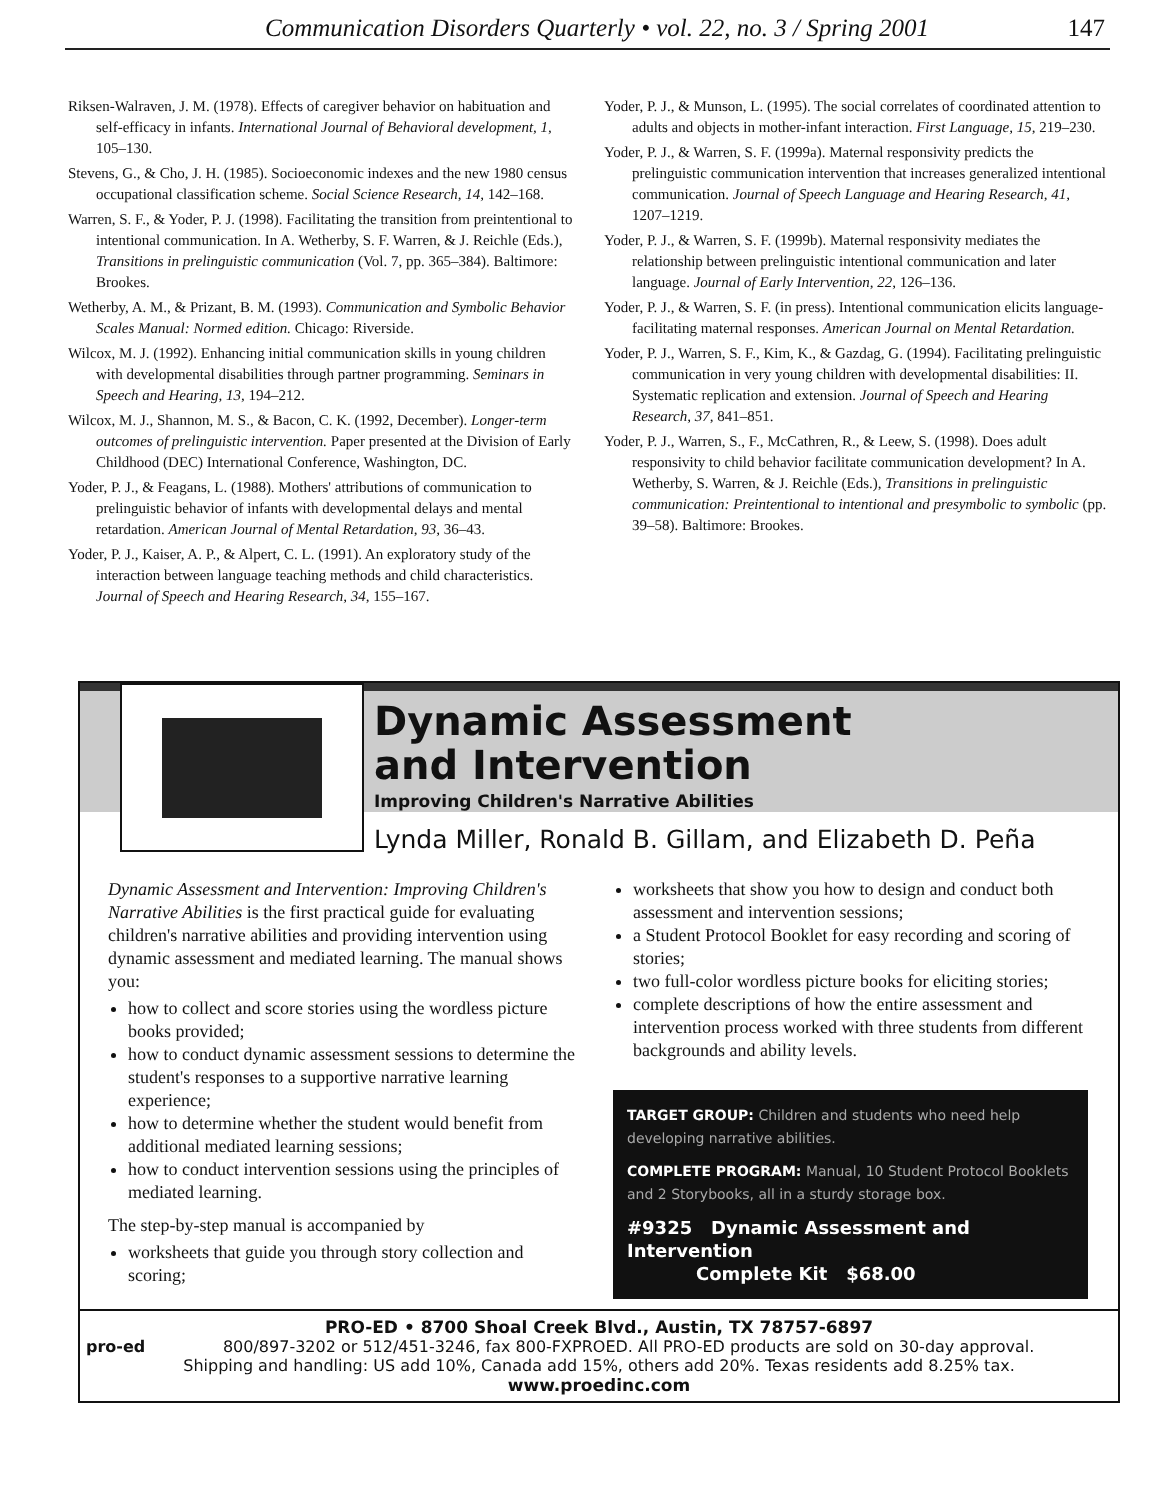Communication Disorders Quarterly • vol. 22, no. 3 / Spring 2001 147
Riksen-Walraven, J. M. (1978). Effects of caregiver behavior on habituation and self-efficacy in infants. International Journal of Behavioral development, 1, 105–130.
Stevens, G., & Cho, J. H. (1985). Socioeconomic indexes and the new 1980 census occupational classification scheme. Social Science Research, 14, 142–168.
Warren, S. F., & Yoder, P. J. (1998). Facilitating the transition from preintentional to intentional communication. In A. Wetherby, S. F. Warren, & J. Reichle (Eds.), Transitions in prelinguistic communication (Vol. 7, pp. 365–384). Baltimore: Brookes.
Wetherby, A. M., & Prizant, B. M. (1993). Communication and Symbolic Behavior Scales Manual: Normed edition. Chicago: Riverside.
Wilcox, M. J. (1992). Enhancing initial communication skills in young children with developmental disabilities through partner programming. Seminars in Speech and Hearing, 13, 194–212.
Wilcox, M. J., Shannon, M. S., & Bacon, C. K. (1992, December). Longer-term outcomes of prelinguistic intervention. Paper presented at the Division of Early Childhood (DEC) International Conference, Washington, DC.
Yoder, P. J., & Feagans, L. (1988). Mothers' attributions of communication to prelinguistic behavior of infants with developmental delays and mental retardation. American Journal of Mental Retardation, 93, 36–43.
Yoder, P. J., Kaiser, A. P., & Alpert, C. L. (1991). An exploratory study of the interaction between language teaching methods and child characteristics. Journal of Speech and Hearing Research, 34, 155–167.
Yoder, P. J., & Munson, L. (1995). The social correlates of coordinated attention to adults and objects in mother-infant interaction. First Language, 15, 219–230.
Yoder, P. J., & Warren, S. F. (1999a). Maternal responsivity predicts the prelinguistic communication intervention that increases generalized intentional communication. Journal of Speech Language and Hearing Research, 41, 1207–1219.
Yoder, P. J., & Warren, S. F. (1999b). Maternal responsivity mediates the relationship between prelinguistic intentional communication and later language. Journal of Early Intervention, 22, 126–136.
Yoder, P. J., & Warren, S. F. (in press). Intentional communication elicits language-facilitating maternal responses. American Journal on Mental Retardation.
Yoder, P. J., Warren, S. F., Kim, K., & Gazdag, G. (1994). Facilitating prelinguistic communication in very young children with developmental disabilities: II. Systematic replication and extension. Journal of Speech and Hearing Research, 37, 841–851.
Yoder, P. J., Warren, S., F., McCathren, R., & Leew, S. (1998). Does adult responsivity to child behavior facilitate communication development? In A. Wetherby, S. Warren, & J. Reichle (Eds.), Transitions in prelinguistic communication: Preintentional to intentional and presymbolic to symbolic (pp. 39–58). Baltimore: Brookes.
Dynamic Assessment
and Intervention
Improving Children's Narrative Abilities
Lynda Miller, Ronald B. Gillam, and Elizabeth D. Peña
Dynamic Assessment and Intervention: Improving Children's Narrative Abilities is the first practical guide for evaluating children's narrative abilities and providing intervention using dynamic assessment and mediated learning. The manual shows you:
how to collect and score stories using the wordless picture books provided;
how to conduct dynamic assessment sessions to determine the student's responses to a supportive narrative learning experience;
how to determine whether the student would benefit from additional mediated learning sessions;
how to conduct intervention sessions using the principles of mediated learning.
The step-by-step manual is accompanied by
worksheets that guide you through story collection and scoring;
worksheets that show you how to design and conduct both assessment and intervention sessions;
a Student Protocol Booklet for easy recording and scoring of stories;
two full-color wordless picture books for eliciting stories;
complete descriptions of how the entire assessment and intervention process worked with three students from different backgrounds and ability levels.
TARGET GROUP: Children and students who need help developing narrative abilities.
COMPLETE PROGRAM: Manual, 10 Student Protocol Booklets and 2 Storybooks, all in a sturdy storage box.
#9325 Dynamic Assessment and Intervention
Complete Kit $68.00
PRO-ED • 8700 Shoal Creek Blvd., Austin, TX 78757-6897
pro-ed 800/897-3202 or 512/451-3246, fax 800-FXPROED. All PRO-ED products are sold on 30-day approval.
Shipping and handling: US add 10%, Canada add 15%, others add 20%. Texas residents add 8.25% tax.
www.proedinc.com